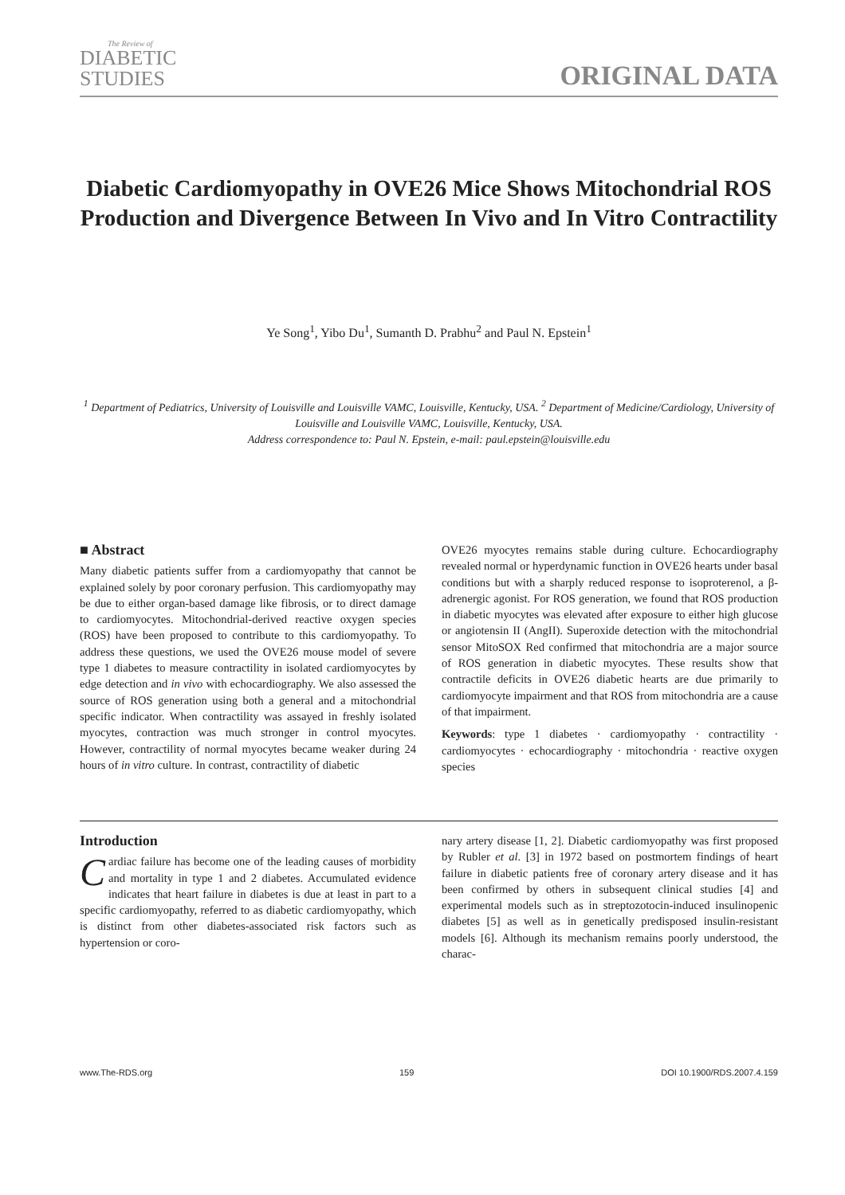The Review of
DIABETIC
STUDIES
ORIGINAL DATA
Diabetic Cardiomyopathy in OVE26 Mice Shows Mitochondrial ROS Production and Divergence Between In Vivo and In Vitro Contractility
Ye Song<sup>1</sup>, Yibo Du<sup>1</sup>, Sumanth D. Prabhu<sup>2</sup> and Paul N. Epstein<sup>1</sup>
<sup>1</sup> Department of Pediatrics, University of Louisville and Louisville VAMC, Louisville, Kentucky, USA. <sup>2</sup> Department of Medicine/Cardiology, University of Louisville and Louisville VAMC, Louisville, Kentucky, USA.
Address correspondence to: Paul N. Epstein, e-mail: paul.epstein@louisville.edu
■ Abstract
Many diabetic patients suffer from a cardiomyopathy that cannot be explained solely by poor coronary perfusion. This cardiomyopathy may be due to either organ-based damage like fibrosis, or to direct damage to cardiomyocytes. Mitochondrial-derived reactive oxygen species (ROS) have been proposed to contribute to this cardiomyopathy. To address these questions, we used the OVE26 mouse model of severe type 1 diabetes to measure contractility in isolated cardiomyocytes by edge detection and in vivo with echocardiography. We also assessed the source of ROS generation using both a general and a mitochondrial specific indicator. When contractility was assayed in freshly isolated myocytes, contraction was much stronger in control myocytes. However, contractility of normal myocytes became weaker during 24 hours of in vitro culture. In contrast, contractility of diabetic
OVE26 myocytes remains stable during culture. Echocardiography revealed normal or hyperdynamic function in OVE26 hearts under basal conditions but with a sharply reduced response to isoproterenol, a β-adrenergic agonist. For ROS generation, we found that ROS production in diabetic myocytes was elevated after exposure to either high glucose or angiotensin II (AngII). Superoxide detection with the mitochondrial sensor MitoSOX Red confirmed that mitochondria are a major source of ROS generation in diabetic myocytes. These results show that contractile deficits in OVE26 diabetic hearts are due primarily to cardiomyocyte impairment and that ROS from mitochondria are a cause of that impairment.
Keywords: type 1 diabetes · cardiomyopathy · contractility · cardiomyocytes · echocardiography · mitochondria · reactive oxygen species
Introduction
Cardiac failure has become one of the leading causes of morbidity and mortality in type 1 and 2 diabetes. Accumulated evidence indicates that heart failure in diabetes is due at least in part to a specific cardiomyopathy, referred to as diabetic cardiomyopathy, which is distinct from other diabetes-associated risk factors such as hypertension or coro-
nary artery disease [1, 2]. Diabetic cardiomyopathy was first proposed by Rubler et al. [3] in 1972 based on postmortem findings of heart failure in diabetic patients free of coronary artery disease and it has been confirmed by others in subsequent clinical studies [4] and experimental models such as in streptozotocin-induced insulinopenic diabetes [5] as well as in genetically predisposed insulin-resistant models [6]. Although its mechanism remains poorly understood, the charac-
www.The-RDS.org 159 DOI 10.1900/RDS.2007.4.159